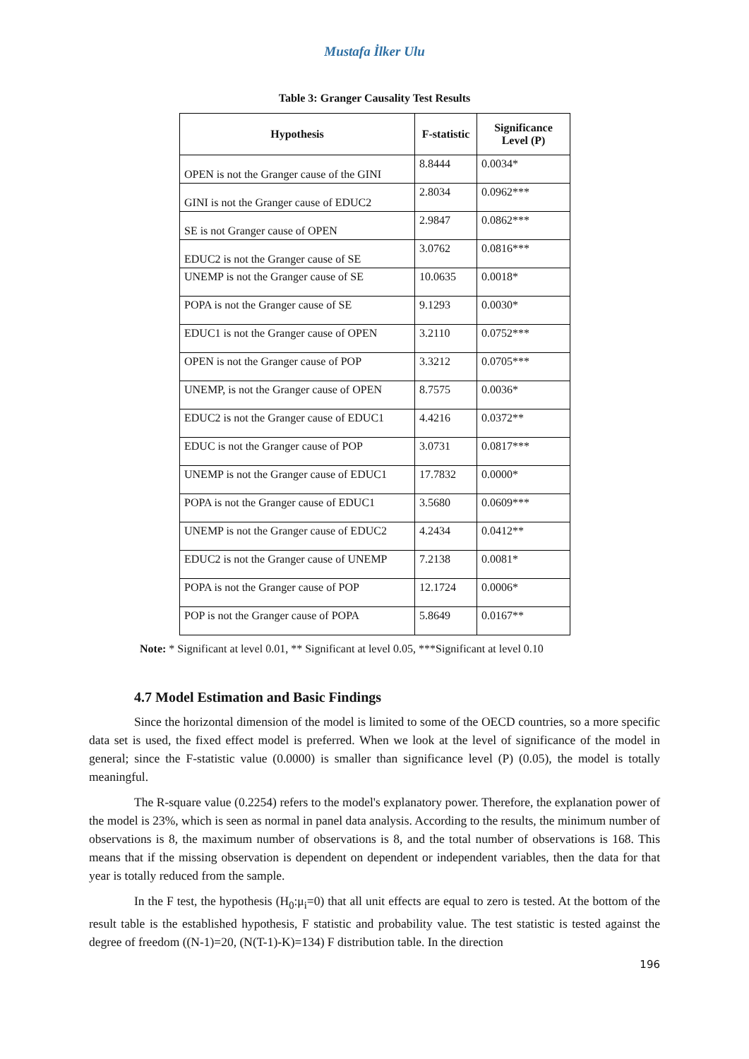Mustafa İlker Ulu
Table 3: Granger Causality Test Results
| Hypothesis | F-statistic | Significance Level (P) |
| --- | --- | --- |
| OPEN is not the Granger cause of the GINI | 8.8444 | 0.0034* |
| GINI is not the Granger cause of EDUC2 | 2.8034 | 0.0962*** |
| SE is not Granger cause of OPEN | 2.9847 | 0.0862*** |
| EDUC2 is not the Granger cause of SE | 3.0762 | 0.0816*** |
| UNEMP is not the Granger cause of SE | 10.0635 | 0.0018* |
| POPA is not the Granger cause of SE | 9.1293 | 0.0030* |
| EDUC1 is not the Granger cause of OPEN | 3.2110 | 0.0752*** |
| OPEN is not the Granger cause of POP | 3.3212 | 0.0705*** |
| UNEMP, is not the Granger cause of OPEN | 8.7575 | 0.0036* |
| EDUC2 is not the Granger cause of EDUC1 | 4.4216 | 0.0372** |
| EDUC is not the Granger cause of POP | 3.0731 | 0.0817*** |
| UNEMP is not the Granger cause of EDUC1 | 17.7832 | 0.0000* |
| POPA is not the Granger cause of EDUC1 | 3.5680 | 0.0609*** |
| UNEMP is not the Granger cause of EDUC2 | 4.2434 | 0.0412** |
| EDUC2 is not the Granger cause of UNEMP | 7.2138 | 0.0081* |
| POPA is not the Granger cause of POP | 12.1724 | 0.0006* |
| POP is not the Granger cause of POPA | 5.8649 | 0.0167** |
Note: * Significant at level 0.01, ** Significant at level 0.05, ***Significant at level 0.10
4.7 Model Estimation and Basic Findings
Since the horizontal dimension of the model is limited to some of the OECD countries, so a more specific data set is used, the fixed effect model is preferred. When we look at the level of significance of the model in general; since the F-statistic value (0.0000) is smaller than significance level (P) (0.05), the model is totally meaningful.
The R-square value (0.2254) refers to the model's explanatory power. Therefore, the explanation power of the model is 23%, which is seen as normal in panel data analysis. According to the results, the minimum number of observations is 8, the maximum number of observations is 8, and the total number of observations is 168. This means that if the missing observation is dependent on dependent or independent variables, then the data for that year is totally reduced from the sample.
In the F test, the hypothesis (H<sub>0</sub>:μ<sub>i</sub>=0) that all unit effects are equal to zero is tested. At the bottom of the result table is the established hypothesis, F statistic and probability value. The test statistic is tested against the degree of freedom ((N-1)=20, (N(T-1)-K)=134) F distribution table. In the direction
196